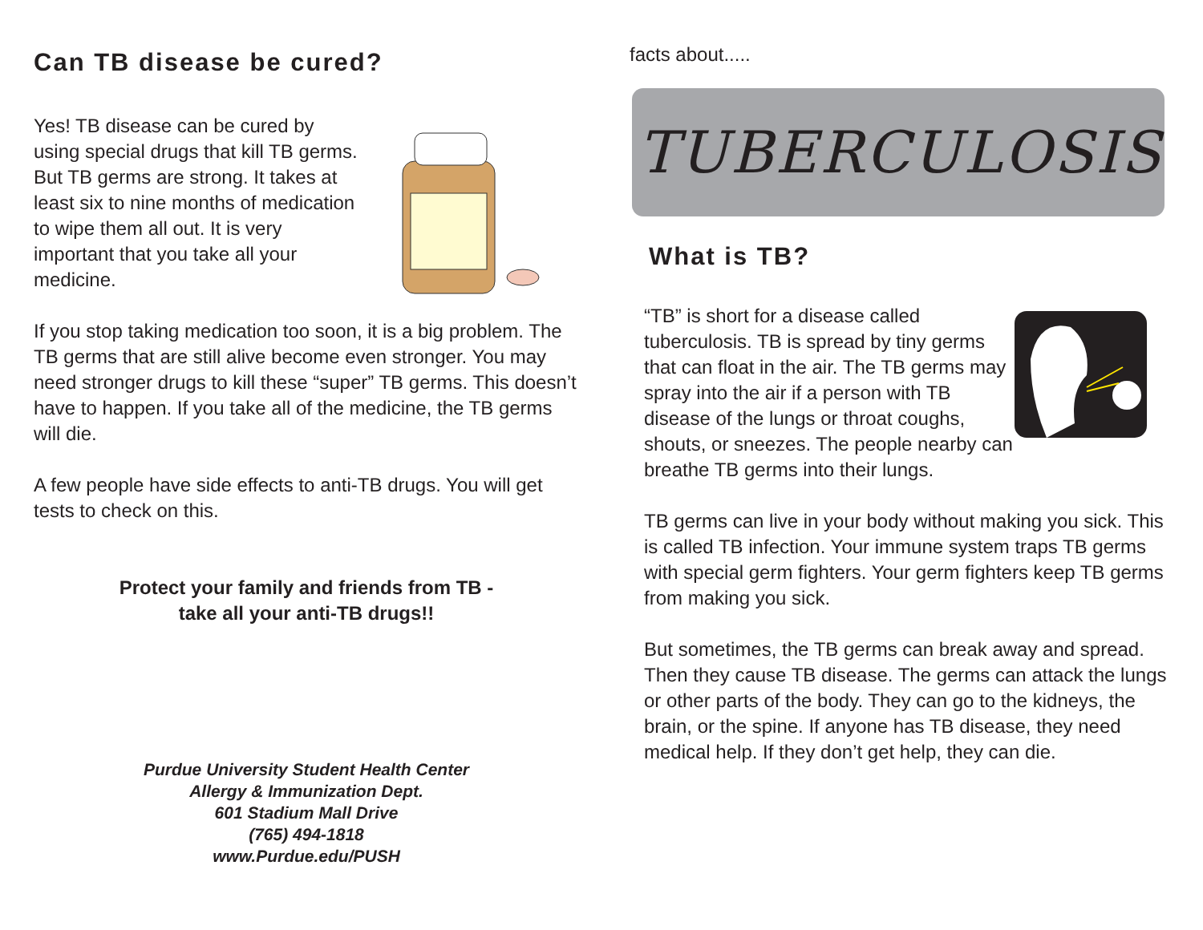Can TB disease be cured?
Yes! TB disease can be cured by using special drugs that kill TB germs. But TB germs are strong. It takes at least six to nine months of medication to wipe them all out. It is very important that you take all your medicine.
If you stop taking medication too soon, it is a big problem. The TB germs that are still alive become even stronger. You may need stronger drugs to kill these “super” TB germs. This doesn’t have to happen. If you take all of the medicine, the TB germs will die.
A few people have side effects to anti-TB drugs. You will get tests to check on this.
Protect your family and friends from TB -
take all your anti-TB drugs!!
Purdue University Student Health Center
Allergy & Immunization Dept.
601 Stadium Mall Drive
(765) 494-1818
www.Purdue.edu/PUSH
facts about.....
TUBERCULOSIS
What is TB?
“TB” is short for a disease called tuberculosis. TB is spread by tiny germs that can float in the air. The TB germs may spray into the air if a person with TB disease of the lungs or throat coughs, shouts, or sneezes. The people nearby can breathe TB germs into their lungs.
TB germs can live in your body without making you sick. This is called TB infection. Your immune system traps TB germs with special germ fighters. Your germ fighters keep TB germs from making you sick.
But sometimes, the TB germs can break away and spread. Then they cause TB disease. The germs can attack the lungs or other parts of the body. They can go to the kidneys, the brain, or the spine. If anyone has TB disease, they need medical help. If they don’t get help, they can die.